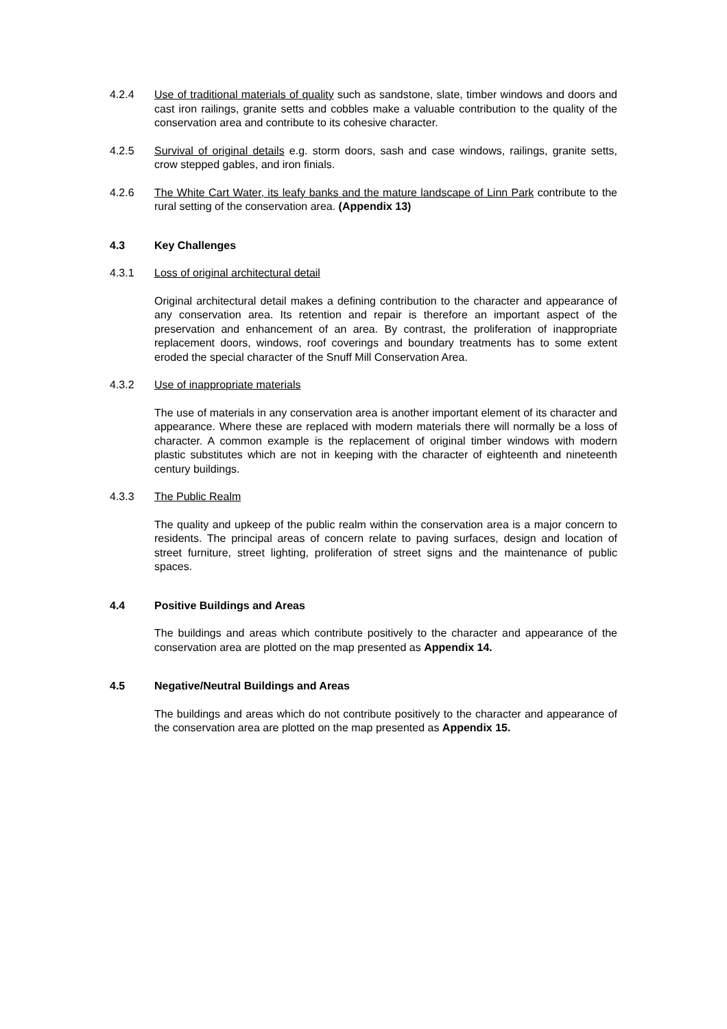4.2.4 Use of traditional materials of quality such as sandstone, slate, timber windows and doors and cast iron railings, granite setts and cobbles make a valuable contribution to the quality of the conservation area and contribute to its cohesive character.
4.2.5 Survival of original details e.g. storm doors, sash and case windows, railings, granite setts, crow stepped gables, and iron finials.
4.2.6 The White Cart Water, its leafy banks and the mature landscape of Linn Park contribute to the rural setting of the conservation area. (Appendix 13)
4.3 Key Challenges
4.3.1 Loss of original architectural detail
Original architectural detail makes a defining contribution to the character and appearance of any conservation area. Its retention and repair is therefore an important aspect of the preservation and enhancement of an area. By contrast, the proliferation of inappropriate replacement doors, windows, roof coverings and boundary treatments has to some extent eroded the special character of the Snuff Mill Conservation Area.
4.3.2 Use of inappropriate materials
The use of materials in any conservation area is another important element of its character and appearance. Where these are replaced with modern materials there will normally be a loss of character. A common example is the replacement of original timber windows with modern plastic substitutes which are not in keeping with the character of eighteenth and nineteenth century buildings.
4.3.3 The Public Realm
The quality and upkeep of the public realm within the conservation area is a major concern to residents. The principal areas of concern relate to paving surfaces, design and location of street furniture, street lighting, proliferation of street signs and the maintenance of public spaces.
4.4 Positive Buildings and Areas
The buildings and areas which contribute positively to the character and appearance of the conservation area are plotted on the map presented as Appendix 14.
4.5 Negative/Neutral Buildings and Areas
The buildings and areas which do not contribute positively to the character and appearance of the conservation area are plotted on the map presented as Appendix 15.